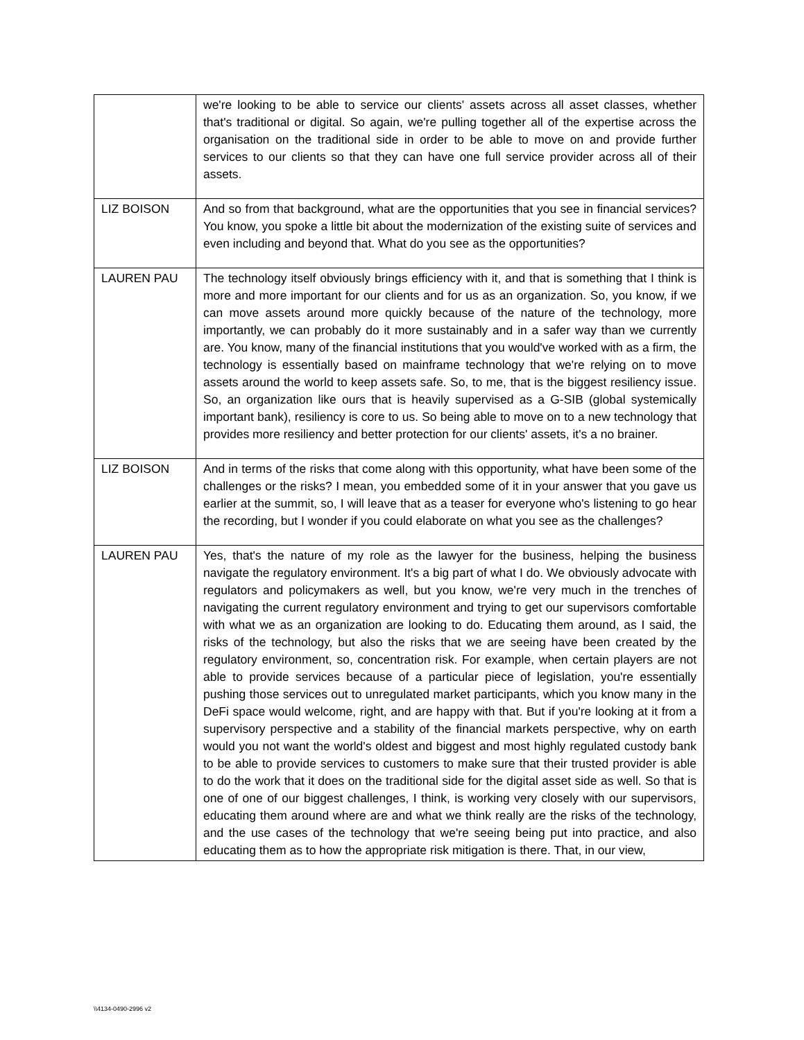| | we're looking to be able to service our clients' assets across all asset classes, whether that's traditional or digital. So again, we're pulling together all of the expertise across the organisation on the traditional side in order to be able to move on and provide further services to our clients so that they can have one full service provider across all of their assets. |
| LIZ BOISON | And so from that background, what are the opportunities that you see in financial services? You know, you spoke a little bit about the modernization of the existing suite of services and even including and beyond that. What do you see as the opportunities? |
| LAUREN PAU | The technology itself obviously brings efficiency with it, and that is something that I think is more and more important for our clients and for us as an organization. So, you know, if we can move assets around more quickly because of the nature of the technology, more importantly, we can probably do it more sustainably and in a safer way than we currently are. You know, many of the financial institutions that you would've worked with as a firm, the technology is essentially based on mainframe technology that we're relying on to move assets around the world to keep assets safe. So, to me, that is the biggest resiliency issue. So, an organization like ours that is heavily supervised as a G-SIB (global systemically important bank), resiliency is core to us. So being able to move on to a new technology that provides more resiliency and better protection for our clients' assets, it's a no brainer. |
| LIZ BOISON | And in terms of the risks that come along with this opportunity, what have been some of the challenges or the risks? I mean, you embedded some of it in your answer that you gave us earlier at the summit, so, I will leave that as a teaser for everyone who's listening to go hear the recording, but I wonder if you could elaborate on what you see as the challenges? |
| LAUREN PAU | Yes, that's the nature of my role as the lawyer for the business, helping the business navigate the regulatory environment. It's a big part of what I do. We obviously advocate with regulators and policymakers as well, but you know, we're very much in the trenches of navigating the current regulatory environment and trying to get our supervisors comfortable with what we as an organization are looking to do. Educating them around, as I said, the risks of the technology, but also the risks that we are seeing have been created by the regulatory environment, so, concentration risk. For example, when certain players are not able to provide services because of a particular piece of legislation, you're essentially pushing those services out to unregulated market participants, which you know many in the DeFi space would welcome, right, and are happy with that. But if you're looking at it from a supervisory perspective and a stability of the financial markets perspective, why on earth would you not want the world's oldest and biggest and most highly regulated custody bank to be able to provide services to customers to make sure that their trusted provider is able to do the work that it does on the traditional side for the digital asset side as well. So that is one of one of our biggest challenges, I think, is working very closely with our supervisors, educating them around where are and what we think really are the risks of the technology, and the use cases of the technology that we're seeing being put into practice, and also educating them as to how the appropriate risk mitigation is there. That, in our view, |
\\4134-0490-2996 v2